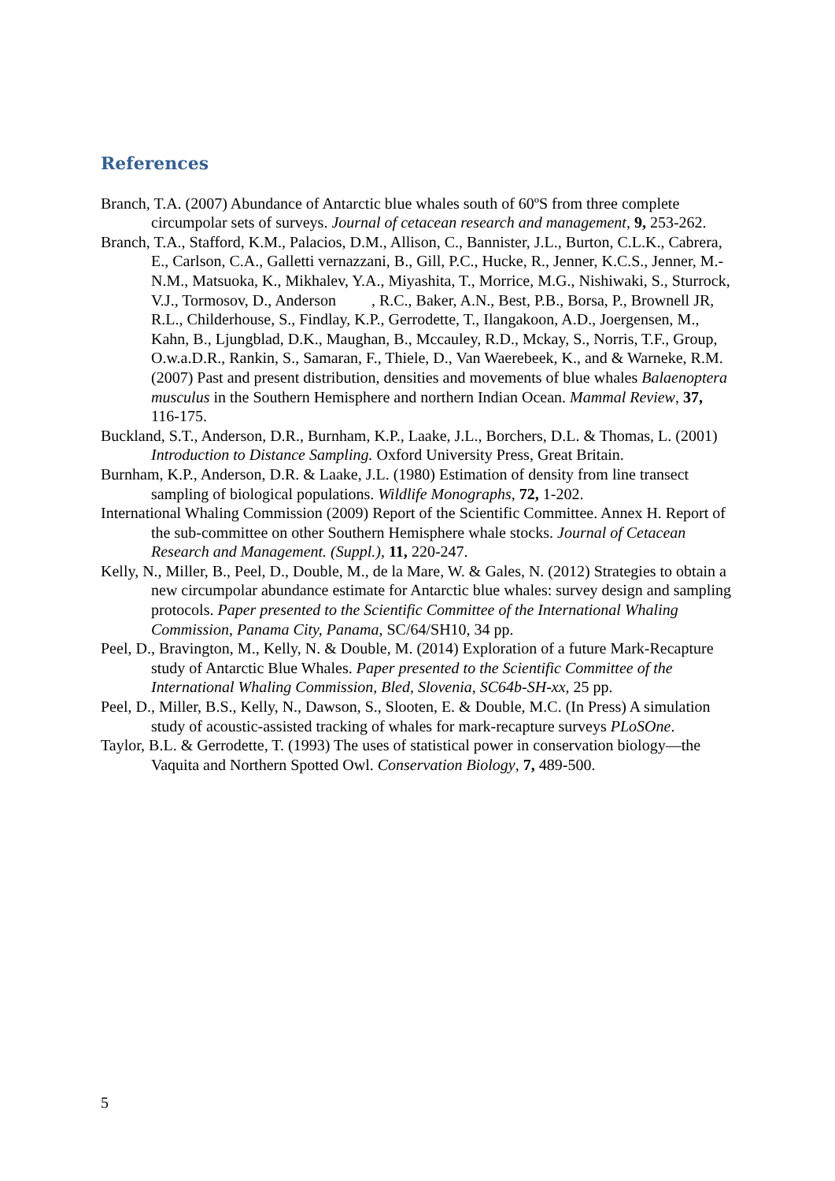References
Branch, T.A. (2007) Abundance of Antarctic blue whales south of 60ºS from three complete circumpolar sets of surveys. Journal of cetacean research and management, 9, 253-262.
Branch, T.A., Stafford, K.M., Palacios, D.M., Allison, C., Bannister, J.L., Burton, C.L.K., Cabrera, E., Carlson, C.A., Galletti vernazzani, B., Gill, P.C., Hucke, R., Jenner, K.C.S., Jenner, M.-N.M., Matsuoka, K., Mikhalev, Y.A., Miyashita, T., Morrice, M.G., Nishiwaki, S., Sturrock, V.J., Tormosov, D., Anderson , R.C., Baker, A.N., Best, P.B., Borsa, P., Brownell JR, R.L., Childerhouse, S., Findlay, K.P., Gerrodette, T., Ilangakoon, A.D., Joergensen, M., Kahn, B., Ljungblad, D.K., Maughan, B., Mccauley, R.D., Mckay, S., Norris, T.F., Group, O.w.a.D.R., Rankin, S., Samaran, F., Thiele, D., Van Waerebeek, K., and & Warneke, R.M. (2007) Past and present distribution, densities and movements of blue whales Balaenoptera musculus in the Southern Hemisphere and northern Indian Ocean. Mammal Review, 37, 116-175.
Buckland, S.T., Anderson, D.R., Burnham, K.P., Laake, J.L., Borchers, D.L. & Thomas, L. (2001) Introduction to Distance Sampling. Oxford University Press, Great Britain.
Burnham, K.P., Anderson, D.R. & Laake, J.L. (1980) Estimation of density from line transect sampling of biological populations. Wildlife Monographs, 72, 1-202.
International Whaling Commission (2009) Report of the Scientific Committee. Annex H. Report of the sub-committee on other Southern Hemisphere whale stocks. Journal of Cetacean Research and Management. (Suppl.), 11, 220-247.
Kelly, N., Miller, B., Peel, D., Double, M., de la Mare, W. & Gales, N. (2012) Strategies to obtain a new circumpolar abundance estimate for Antarctic blue whales: survey design and sampling protocols. Paper presented to the Scientific Committee of the International Whaling Commission, Panama City, Panama, SC/64/SH10, 34 pp.
Peel, D., Bravington, M., Kelly, N. & Double, M. (2014) Exploration of a future Mark-Recapture study of Antarctic Blue Whales. Paper presented to the Scientific Committee of the International Whaling Commission, Bled, Slovenia, SC64b-SH-xx, 25 pp.
Peel, D., Miller, B.S., Kelly, N., Dawson, S., Slooten, E. & Double, M.C. (In Press) A simulation study of acoustic-assisted tracking of whales for mark-recapture surveys PLoSOne.
Taylor, B.L. & Gerrodette, T. (1993) The uses of statistical power in conservation biology—the Vaquita and Northern Spotted Owl. Conservation Biology, 7, 489-500.
5